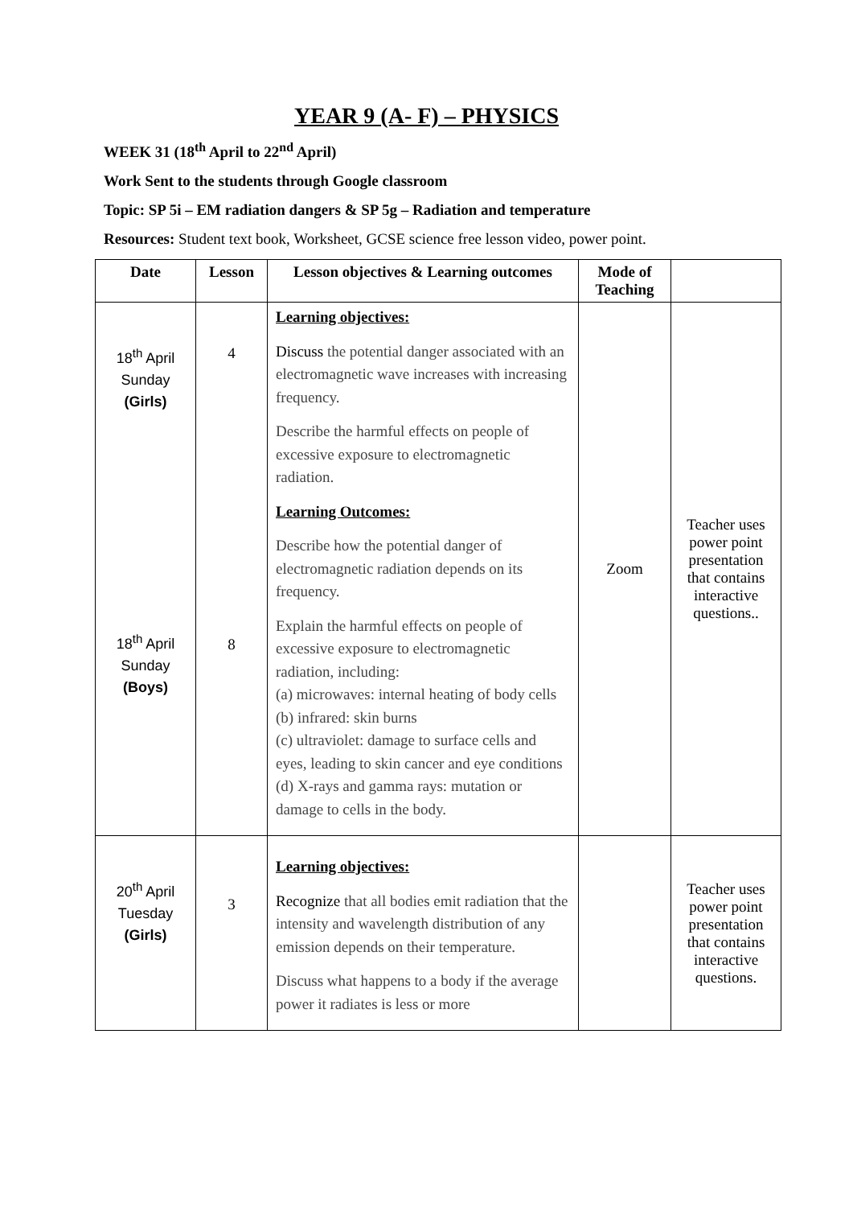YEAR 9 (A- F) – PHYSICS
WEEK 31 (18<sup>th</sup> April to 22<sup>nd</sup> April)
Work Sent to the students through Google classroom
Topic: SP 5i – EM radiation dangers & SP 5g – Radiation and temperature
Resources: Student text book, Worksheet, GCSE science free lesson video, power point.
| Date | Lesson | Lesson objectives & Learning outcomes | Mode of Teaching | |
| --- | --- | --- | --- | --- |
| 18<sup>th</sup> April Sunday (Girls) 18<sup>th</sup> April Sunday (Boys) | 4 8 | Learning objectives: Discuss the potential danger associated with an electromagnetic wave increases with increasing frequency. Describe the harmful effects on people of excessive exposure to electromagnetic radiation. Learning Outcomes: Describe how the potential danger of electromagnetic radiation depends on its frequency. Explain the harmful effects on people of excessive exposure to electromagnetic radiation, including: (a) microwaves: internal heating of body cells (b) infrared: skin burns (c) ultraviolet: damage to surface cells and eyes, leading to skin cancer and eye conditions (d) X-rays and gamma rays: mutation or damage to cells in the body. | Zoom | Teacher uses power point presentation that contains interactive questions.. |
| 20<sup>th</sup> April Tuesday (Girls) | 3 | Learning objectives: Recognize that all bodies emit radiation that the intensity and wavelength distribution of any emission depends on their temperature. Discuss what happens to a body if the average power it radiates is less or more | | Teacher uses power point presentation that contains interactive questions. |